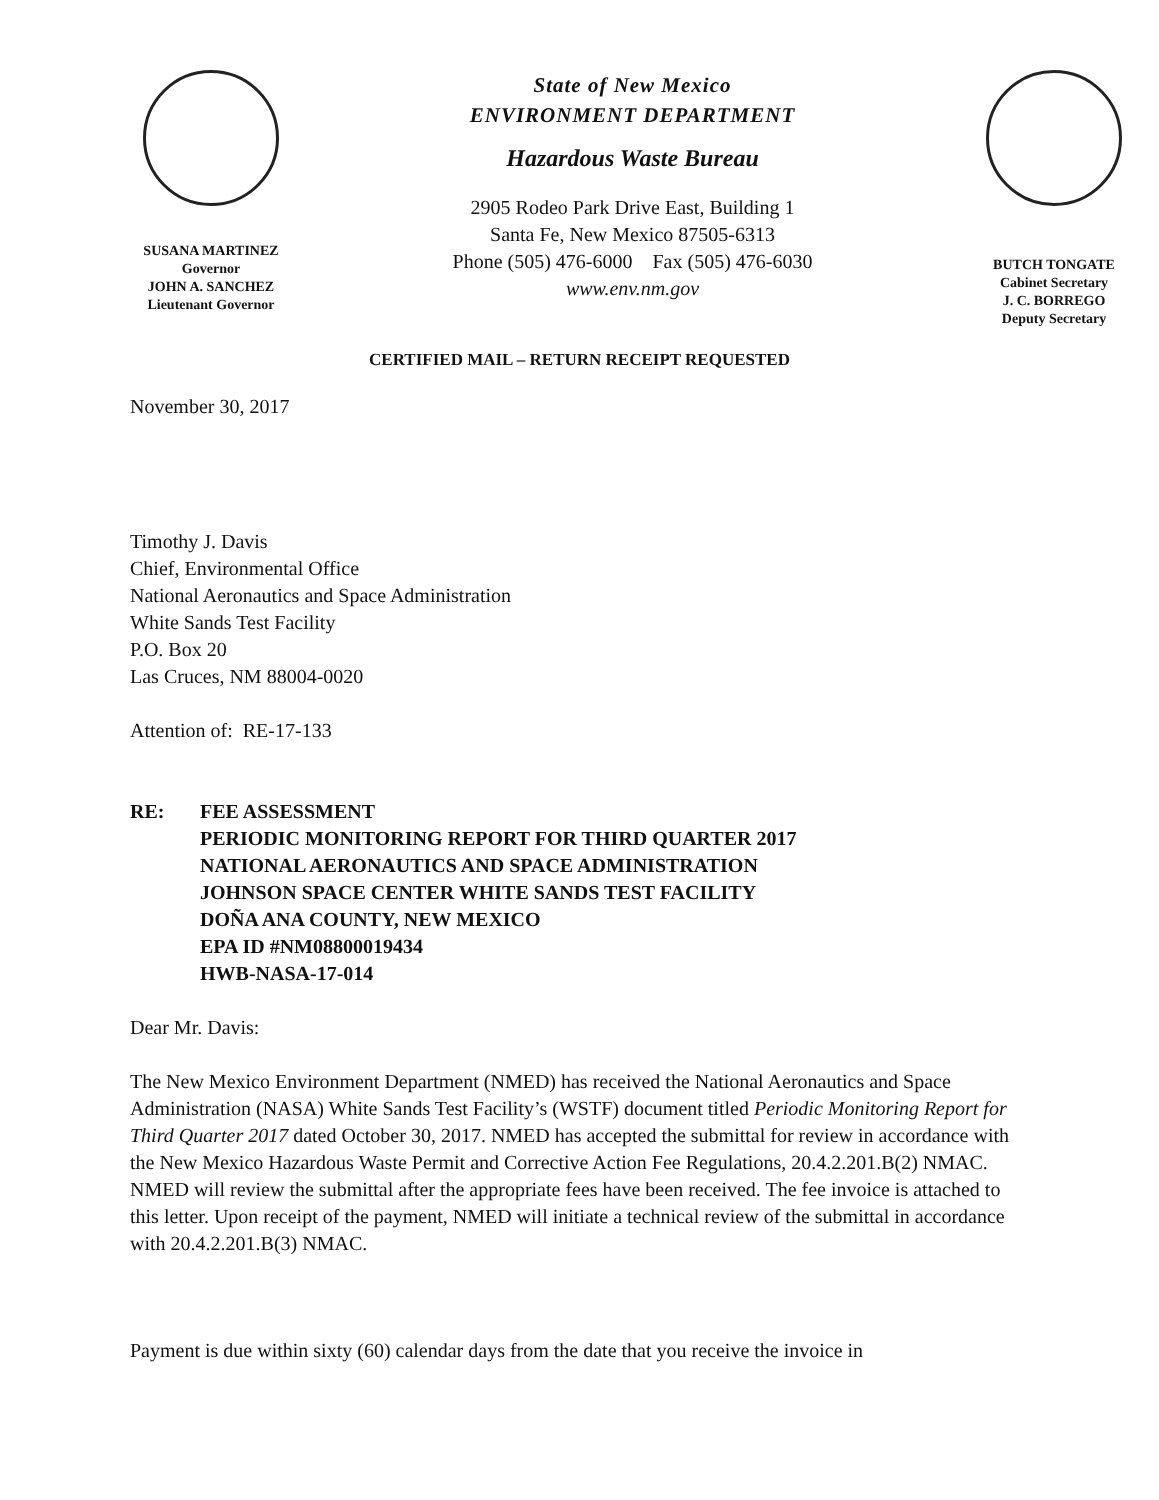SUSANA MARTINEZ
Governor
JOHN A. SANCHEZ
Lieutenant Governor
State of New Mexico
ENVIRONMENT DEPARTMENT
Hazardous Waste Bureau
2905 Rodeo Park Drive East, Building 1
Santa Fe, New Mexico 87505-6313
Phone (505) 476-6000 Fax (505) 476-6030
www.env.nm.gov
BUTCH TONGATE
Cabinet Secretary
J. C. BORREGO
Deputy Secretary
CERTIFIED MAIL – RETURN RECEIPT REQUESTED
November 30, 2017
Timothy J. Davis
Chief, Environmental Office
National Aeronautics and Space Administration
White Sands Test Facility
P.O. Box 20
Las Cruces, NM 88004-0020
Attention of: RE-17-133
RE: FEE ASSESSMENT
PERIODIC MONITORING REPORT FOR THIRD QUARTER 2017
NATIONAL AERONAUTICS AND SPACE ADMINISTRATION
JOHNSON SPACE CENTER WHITE SANDS TEST FACILITY
DOÑA ANA COUNTY, NEW MEXICO
EPA ID #NM08800019434
HWB-NASA-17-014
Dear Mr. Davis:
The New Mexico Environment Department (NMED) has received the National Aeronautics and Space Administration (NASA) White Sands Test Facility’s (WSTF) document titled Periodic Monitoring Report for Third Quarter 2017 dated October 30, 2017. NMED has accepted the submittal for review in accordance with the New Mexico Hazardous Waste Permit and Corrective Action Fee Regulations, 20.4.2.201.B(2) NMAC. NMED will review the submittal after the appropriate fees have been received. The fee invoice is attached to this letter. Upon receipt of the payment, NMED will initiate a technical review of the submittal in accordance with 20.4.2.201.B(3) NMAC.
Payment is due within sixty (60) calendar days from the date that you receive the invoice in